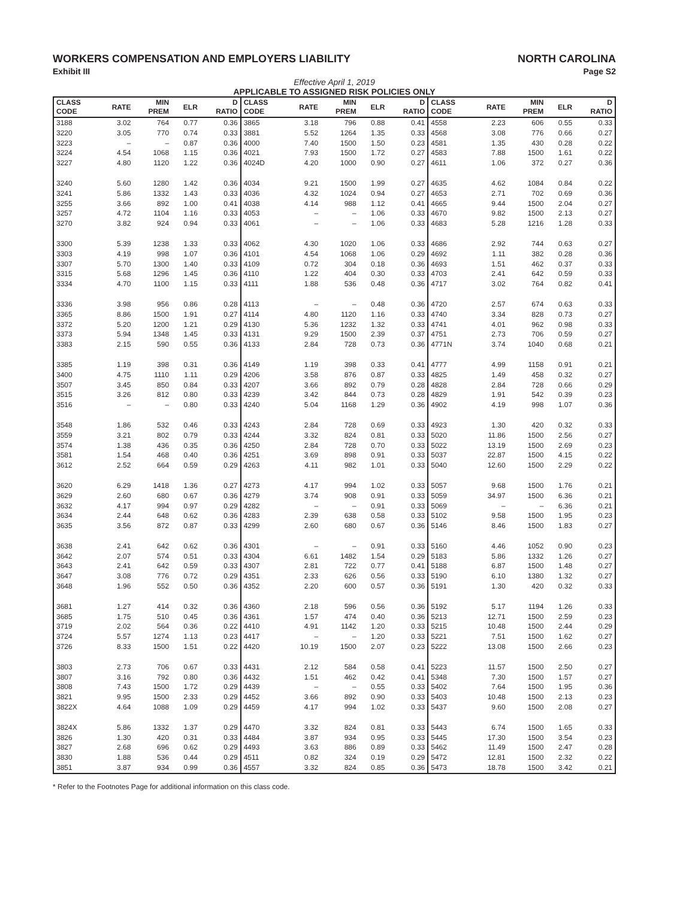WORKERS COMPENSATION AND EMPLOYERS LIABILITY NORTH CAROLINA
Exhibit III Page S2
Effective April 1, 2019
APPLICABLE TO ASSIGNED RISK POLICIES ONLY
| CLASS CODE | RATE | MIN PREM | ELR | D RATIO | CLASS CODE | RATE | MIN PREM | ELR | D RATIO | CLASS CODE | RATE | MIN PREM | ELR | D RATIO |
| --- | --- | --- | --- | --- | --- | --- | --- | --- | --- | --- | --- | --- | --- | --- |
| 3188 | 3.02 | 764 | 0.77 | 0.36 | 3865 | 3.18 | 796 | 0.88 | 0.41 | 4558 | 2.23 | 606 | 0.55 | 0.33 |
| 3220 | 3.05 | 770 | 0.74 | 0.33 | 3881 | 5.52 | 1264 | 1.35 | 0.33 | 4568 | 3.08 | 776 | 0.66 | 0.27 |
| 3223 | – | – | 0.87 | 0.36 | 4000 | 7.40 | 1500 | 1.50 | 0.23 | 4581 | 1.35 | 430 | 0.28 | 0.22 |
| 3224 | 4.54 | 1068 | 1.15 | 0.36 | 4021 | 7.93 | 1500 | 1.72 | 0.27 | 4583 | 7.88 | 1500 | 1.61 | 0.22 |
| 3227 | 4.80 | 1120 | 1.22 | 0.36 | 4024D | 4.20 | 1000 | 0.90 | 0.27 | 4611 | 1.06 | 372 | 0.27 | 0.36 |
| 3240 | 5.60 | 1280 | 1.42 | 0.36 | 4034 | 9.21 | 1500 | 1.99 | 0.27 | 4635 | 4.62 | 1084 | 0.84 | 0.22 |
| 3241 | 5.86 | 1332 | 1.43 | 0.33 | 4036 | 4.32 | 1024 | 0.94 | 0.27 | 4653 | 2.71 | 702 | 0.69 | 0.36 |
| 3255 | 3.66 | 892 | 1.00 | 0.41 | 4038 | 4.14 | 988 | 1.12 | 0.41 | 4665 | 9.44 | 1500 | 2.04 | 0.27 |
| 3257 | 4.72 | 1104 | 1.16 | 0.33 | 4053 | – | – | 1.06 | 0.33 | 4670 | 9.82 | 1500 | 2.13 | 0.27 |
| 3270 | 3.82 | 924 | 0.94 | 0.33 | 4061 | – | – | 1.06 | 0.33 | 4683 | 5.28 | 1216 | 1.28 | 0.33 |
| 3300 | 5.39 | 1238 | 1.33 | 0.33 | 4062 | 4.30 | 1020 | 1.06 | 0.33 | 4686 | 2.92 | 744 | 0.63 | 0.27 |
| 3303 | 4.19 | 998 | 1.07 | 0.36 | 4101 | 4.54 | 1068 | 1.06 | 0.29 | 4692 | 1.11 | 382 | 0.28 | 0.36 |
| 3307 | 5.70 | 1300 | 1.40 | 0.33 | 4109 | 0.72 | 304 | 0.18 | 0.36 | 4693 | 1.51 | 462 | 0.37 | 0.33 |
| 3315 | 5.68 | 1296 | 1.45 | 0.36 | 4110 | 1.22 | 404 | 0.30 | 0.33 | 4703 | 2.41 | 642 | 0.59 | 0.33 |
| 3334 | 4.70 | 1100 | 1.15 | 0.33 | 4111 | 1.88 | 536 | 0.48 | 0.36 | 4717 | 3.02 | 764 | 0.82 | 0.41 |
| 3336 | 3.98 | 956 | 0.86 | 0.28 | 4113 | – | – | 0.48 | 0.36 | 4720 | 2.57 | 674 | 0.63 | 0.33 |
| 3365 | 8.86 | 1500 | 1.91 | 0.27 | 4114 | 4.80 | 1120 | 1.16 | 0.33 | 4740 | 3.34 | 828 | 0.73 | 0.27 |
| 3372 | 5.20 | 1200 | 1.21 | 0.29 | 4130 | 5.36 | 1232 | 1.32 | 0.33 | 4741 | 4.01 | 962 | 0.98 | 0.33 |
| 3373 | 5.94 | 1348 | 1.45 | 0.33 | 4131 | 9.29 | 1500 | 2.39 | 0.37 | 4751 | 2.73 | 706 | 0.59 | 0.27 |
| 3383 | 2.15 | 590 | 0.55 | 0.36 | 4133 | 2.84 | 728 | 0.73 | 0.36 | 4771N | 3.74 | 1040 | 0.68 | 0.21 |
| 3385 | 1.19 | 398 | 0.31 | 0.36 | 4149 | 1.19 | 398 | 0.33 | 0.41 | 4777 | 4.99 | 1158 | 0.91 | 0.21 |
| 3400 | 4.75 | 1110 | 1.11 | 0.29 | 4206 | 3.58 | 876 | 0.87 | 0.33 | 4825 | 1.49 | 458 | 0.32 | 0.27 |
| 3507 | 3.45 | 850 | 0.84 | 0.33 | 4207 | 3.66 | 892 | 0.79 | 0.28 | 4828 | 2.84 | 728 | 0.66 | 0.29 |
| 3515 | 3.26 | 812 | 0.80 | 0.33 | 4239 | 3.42 | 844 | 0.73 | 0.28 | 4829 | 1.91 | 542 | 0.39 | 0.23 |
| 3516 | – | – | 0.80 | 0.33 | 4240 | 5.04 | 1168 | 1.29 | 0.36 | 4902 | 4.19 | 998 | 1.07 | 0.36 |
| 3548 | 1.86 | 532 | 0.46 | 0.33 | 4243 | 2.84 | 728 | 0.69 | 0.33 | 4923 | 1.30 | 420 | 0.32 | 0.33 |
| 3559 | 3.21 | 802 | 0.79 | 0.33 | 4244 | 3.32 | 824 | 0.81 | 0.33 | 5020 | 11.86 | 1500 | 2.56 | 0.27 |
| 3574 | 1.38 | 436 | 0.35 | 0.36 | 4250 | 2.84 | 728 | 0.70 | 0.33 | 5022 | 13.19 | 1500 | 2.69 | 0.23 |
| 3581 | 1.54 | 468 | 0.40 | 0.36 | 4251 | 3.69 | 898 | 0.91 | 0.33 | 5037 | 22.87 | 1500 | 4.15 | 0.22 |
| 3612 | 2.52 | 664 | 0.59 | 0.29 | 4263 | 4.11 | 982 | 1.01 | 0.33 | 5040 | 12.60 | 1500 | 2.29 | 0.22 |
| 3620 | 6.29 | 1418 | 1.36 | 0.27 | 4273 | 4.17 | 994 | 1.02 | 0.33 | 5057 | 9.68 | 1500 | 1.76 | 0.21 |
| 3629 | 2.60 | 680 | 0.67 | 0.36 | 4279 | 3.74 | 908 | 0.91 | 0.33 | 5059 | 34.97 | 1500 | 6.36 | 0.21 |
| 3632 | 4.17 | 994 | 0.97 | 0.29 | 4282 | – | – | 0.91 | 0.33 | 5069 | – | – | 6.36 | 0.21 |
| 3634 | 2.44 | 648 | 0.62 | 0.36 | 4283 | 2.39 | 638 | 0.58 | 0.33 | 5102 | 9.58 | 1500 | 1.95 | 0.23 |
| 3635 | 3.56 | 872 | 0.87 | 0.33 | 4299 | 2.60 | 680 | 0.67 | 0.36 | 5146 | 8.46 | 1500 | 1.83 | 0.27 |
| 3638 | 2.41 | 642 | 0.62 | 0.36 | 4301 | – | – | 0.91 | 0.33 | 5160 | 4.46 | 1052 | 0.90 | 0.23 |
| 3642 | 2.07 | 574 | 0.51 | 0.33 | 4304 | 6.61 | 1482 | 1.54 | 0.29 | 5183 | 5.86 | 1332 | 1.26 | 0.27 |
| 3643 | 2.41 | 642 | 0.59 | 0.33 | 4307 | 2.81 | 722 | 0.77 | 0.41 | 5188 | 6.87 | 1500 | 1.48 | 0.27 |
| 3647 | 3.08 | 776 | 0.72 | 0.29 | 4351 | 2.33 | 626 | 0.56 | 0.33 | 5190 | 6.10 | 1380 | 1.32 | 0.27 |
| 3648 | 1.96 | 552 | 0.50 | 0.36 | 4352 | 2.20 | 600 | 0.57 | 0.36 | 5191 | 1.30 | 420 | 0.32 | 0.33 |
| 3681 | 1.27 | 414 | 0.32 | 0.36 | 4360 | 2.18 | 596 | 0.56 | 0.36 | 5192 | 5.17 | 1194 | 1.26 | 0.33 |
| 3685 | 1.75 | 510 | 0.45 | 0.36 | 4361 | 1.57 | 474 | 0.40 | 0.36 | 5213 | 12.71 | 1500 | 2.59 | 0.23 |
| 3719 | 2.02 | 564 | 0.36 | 0.22 | 4410 | 4.91 | 1142 | 1.20 | 0.33 | 5215 | 10.48 | 1500 | 2.44 | 0.29 |
| 3724 | 5.57 | 1274 | 1.13 | 0.23 | 4417 | – | – | 1.20 | 0.33 | 5221 | 7.51 | 1500 | 1.62 | 0.27 |
| 3726 | 8.33 | 1500 | 1.51 | 0.22 | 4420 | 10.19 | 1500 | 2.07 | 0.23 | 5222 | 13.08 | 1500 | 2.66 | 0.23 |
| 3803 | 2.73 | 706 | 0.67 | 0.33 | 4431 | 2.12 | 584 | 0.58 | 0.41 | 5223 | 11.57 | 1500 | 2.50 | 0.27 |
| 3807 | 3.16 | 792 | 0.80 | 0.36 | 4432 | 1.51 | 462 | 0.42 | 0.41 | 5348 | 7.30 | 1500 | 1.57 | 0.27 |
| 3808 | 7.43 | 1500 | 1.72 | 0.29 | 4439 | – | – | 0.55 | 0.33 | 5402 | 7.64 | 1500 | 1.95 | 0.36 |
| 3821 | 9.95 | 1500 | 2.33 | 0.29 | 4452 | 3.66 | 892 | 0.90 | 0.33 | 5403 | 10.48 | 1500 | 2.13 | 0.23 |
| 3822X | 4.64 | 1088 | 1.09 | 0.29 | 4459 | 4.17 | 994 | 1.02 | 0.33 | 5437 | 9.60 | 1500 | 2.08 | 0.27 |
| 3824X | 5.86 | 1332 | 1.37 | 0.29 | 4470 | 3.32 | 824 | 0.81 | 0.33 | 5443 | 6.74 | 1500 | 1.65 | 0.33 |
| 3826 | 1.30 | 420 | 0.31 | 0.33 | 4484 | 3.87 | 934 | 0.95 | 0.33 | 5445 | 17.30 | 1500 | 3.54 | 0.23 |
| 3827 | 2.68 | 696 | 0.62 | 0.29 | 4493 | 3.63 | 886 | 0.89 | 0.33 | 5462 | 11.49 | 1500 | 2.47 | 0.28 |
| 3830 | 1.88 | 536 | 0.44 | 0.29 | 4511 | 0.82 | 324 | 0.19 | 0.29 | 5472 | 12.81 | 1500 | 2.32 | 0.22 |
| 3851 | 3.87 | 934 | 0.99 | 0.36 | 4557 | 3.32 | 824 | 0.85 | 0.36 | 5473 | 18.78 | 1500 | 3.42 | 0.21 |
* Refer to the Footnotes Page for additional information on this class code.